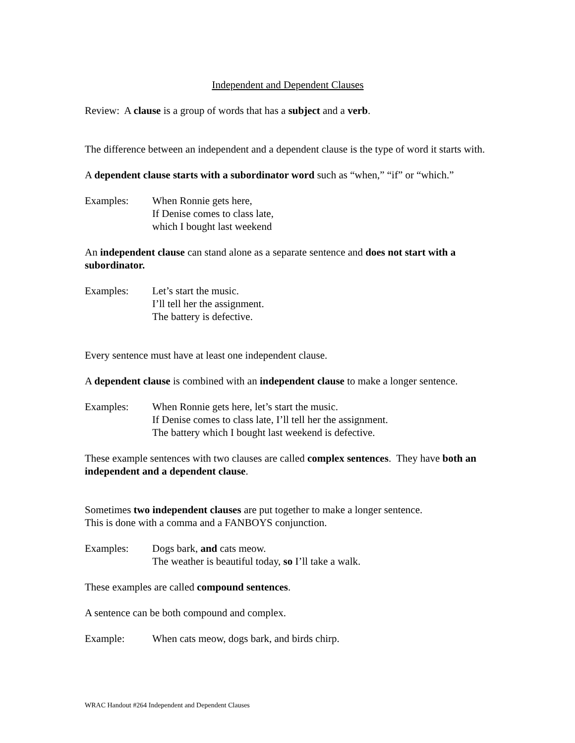Independent and Dependent Clauses
Review: A clause is a group of words that has a subject and a verb.
The difference between an independent and a dependent clause is the type of word it starts with.
A dependent clause starts with a subordinator word such as “when,” “if” or “which.”
Examples: When Ronnie gets here,
If Denise comes to class late,
which I bought last weekend
An independent clause can stand alone as a separate sentence and does not start with a subordinator.
Examples: Let’s start the music.
I’ll tell her the assignment.
The battery is defective.
Every sentence must have at least one independent clause.
A dependent clause is combined with an independent clause to make a longer sentence.
Examples: When Ronnie gets here, let’s start the music.
If Denise comes to class late, I’ll tell her the assignment.
The battery which I bought last weekend is defective.
These example sentences with two clauses are called complex sentences. They have both an independent and a dependent clause.
Sometimes two independent clauses are put together to make a longer sentence.
This is done with a comma and a FANBOYS conjunction.
Examples: Dogs bark, and cats meow.
The weather is beautiful today, so I’ll take a walk.
These examples are called compound sentences.
A sentence can be both compound and complex.
Example: When cats meow, dogs bark, and birds chirp.
WRAC Handout #264 Independent and Dependent Clauses